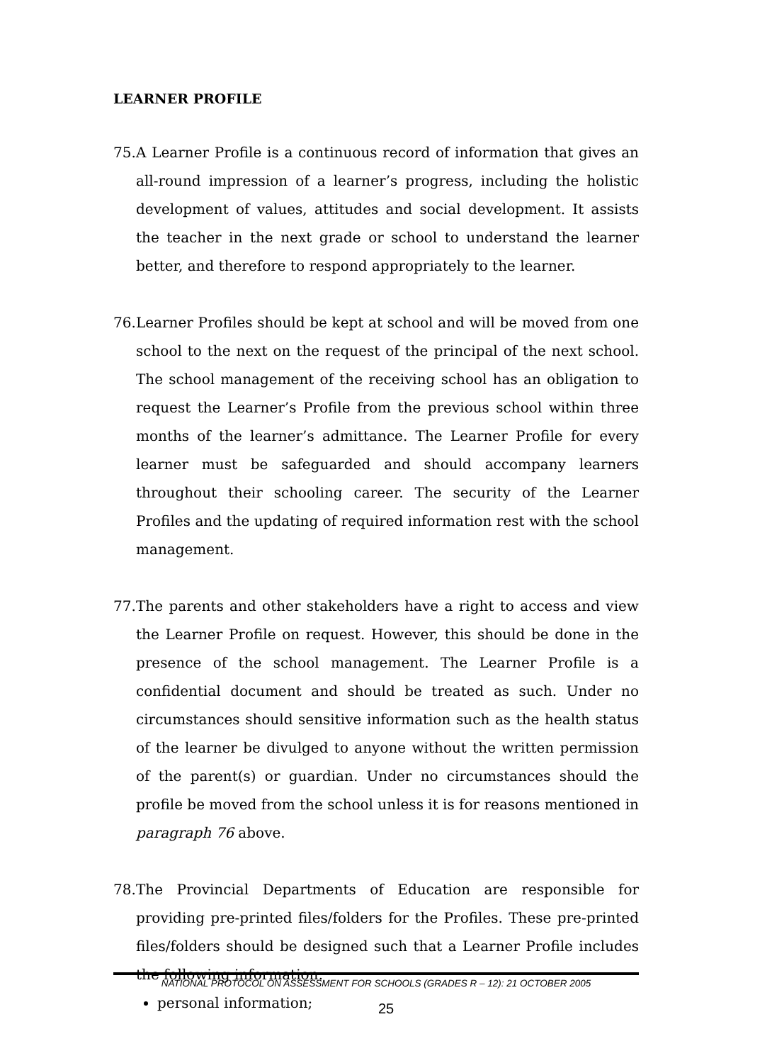LEARNER PROFILE
75.
A Learner Profile is a continuous record of information that gives an all-round impression of a learner’s progress, including the holistic development of values, attitudes and social development. It assists the teacher in the next grade or school to understand the learner better, and therefore to respond appropriately to the learner.
76.
Learner Profiles should be kept at school and will be moved from one school to the next on the request of the principal of the next school. The school management of the receiving school has an obligation to request the Learner’s Profile from the previous school within three months of the learner’s admittance. The Learner Profile for every learner must be safeguarded and should accompany learners throughout their schooling career. The security of the Learner Profiles and the updating of required information rest with the school management.
77.
The parents and other stakeholders have a right to access and view the Learner Profile on request. However, this should be done in the presence of the school management. The Learner Profile is a confidential document and should be treated as such. Under no circumstances should sensitive information such as the health status of the learner be divulged to anyone without the written permission of the parent(s) or guardian. Under no circumstances should the profile be moved from the school unless it is for reasons mentioned in paragraph 76 above.
78.
The Provincial Departments of Education are responsible for providing pre-printed files/folders for the Profiles. These pre-printed files/folders should be designed such that a Learner Profile includes the following information:
personal information;
NATIONAL PROTOCOL ON ASSESSMENT FOR SCHOOLS (GRADES R – 12): 21 OCTOBER 2005
25